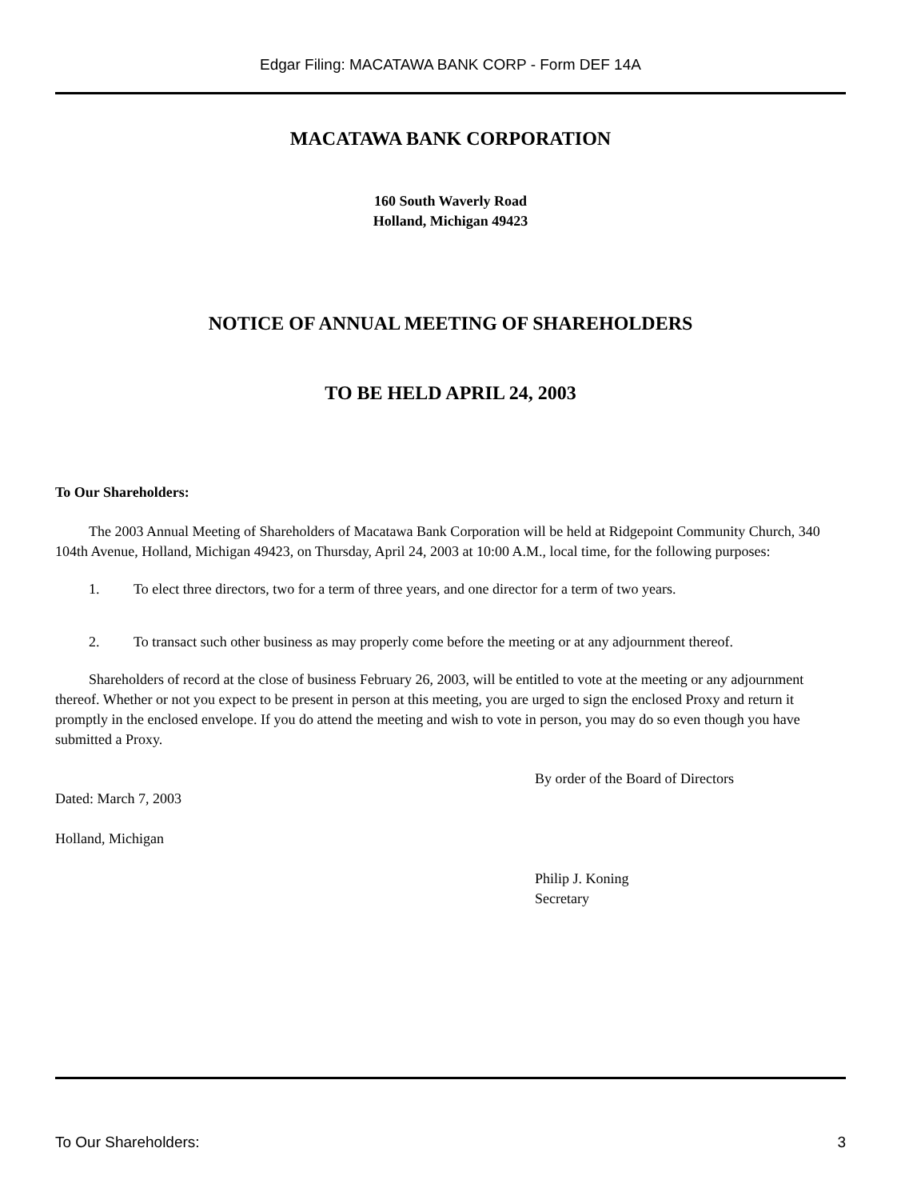Edgar Filing: MACATAWA BANK CORP - Form DEF 14A
MACATAWA BANK CORPORATION
160 South Waverly Road
Holland, Michigan 49423
NOTICE OF ANNUAL MEETING OF SHAREHOLDERS
TO BE HELD APRIL 24, 2003
To Our Shareholders:
The 2003 Annual Meeting of Shareholders of Macatawa Bank Corporation will be held at Ridgepoint Community Church, 340 104th Avenue, Holland, Michigan 49423, on Thursday, April 24, 2003 at 10:00 A.M., local time, for the following purposes:
1. To elect three directors, two for a term of three years, and one director for a term of two years.
2. To transact such other business as may properly come before the meeting or at any adjournment thereof.
Shareholders of record at the close of business February 26, 2003, will be entitled to vote at the meeting or any adjournment thereof. Whether or not you expect to be present in person at this meeting, you are urged to sign the enclosed Proxy and return it promptly in the enclosed envelope. If you do attend the meeting and wish to vote in person, you may do so even though you have submitted a Proxy.
Dated: March 7, 2003
Holland, Michigan
By order of the Board of Directors
Philip J. Koning
Secretary
To Our Shareholders: 3